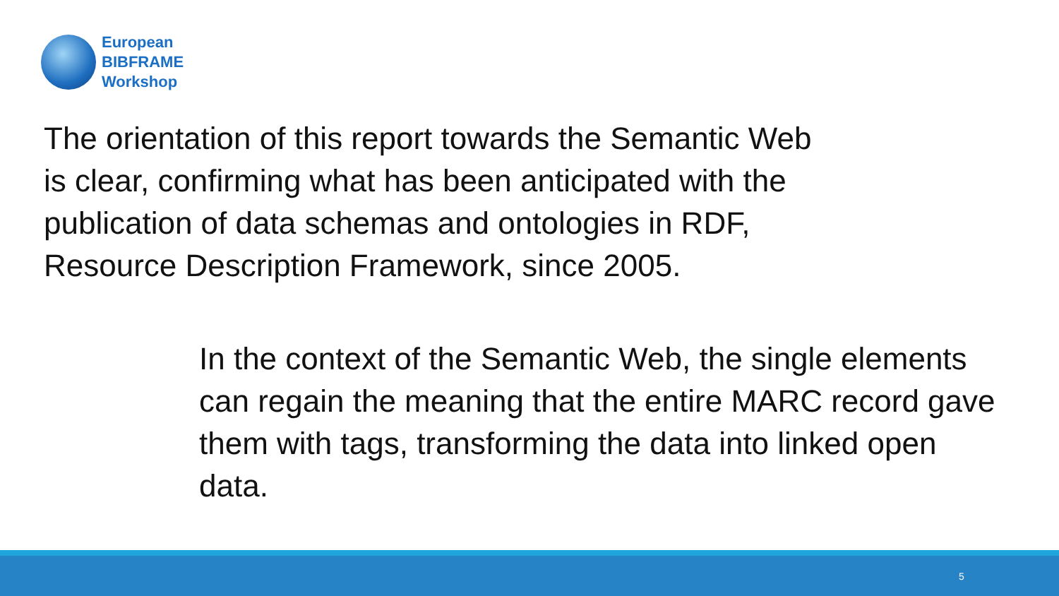European
BIBFRAME
Workshop
The orientation of this report towards the Semantic Web is clear, confirming what has been anticipated with the publication of data schemas and ontologies in RDF, Resource Description Framework, since 2005.
In the context of the Semantic Web, the single elements can regain the meaning that the entire MARC record gave them with tags, transforming the data into linked open data.
5